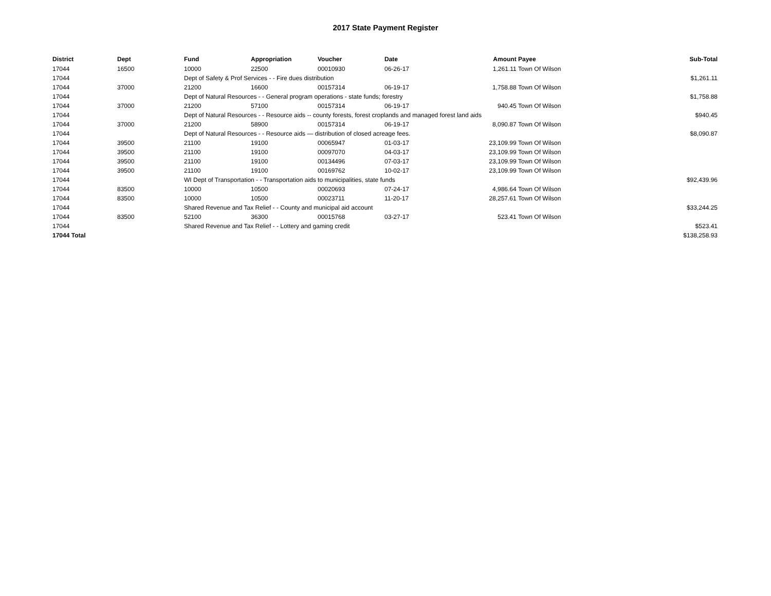2017 State Payment Register
| District | Dept | Fund | Appropriation | Voucher | Date | Amount | Payee | Sub-Total |
| --- | --- | --- | --- | --- | --- | --- | --- | --- |
| 17044 | 16500 | 10000 | 22500 | 00010930 | 06-26-17 | 1,261.11 | Town Of Wilson | |
| 17044 | | Dept of Safety & Prof Services - - Fire dues distribution | | | | | | $1,261.11 |
| 17044 | 37000 | 21200 | 16600 | 00157314 | 06-19-17 | 1,758.88 | Town Of Wilson | |
| 17044 | | Dept of Natural Resources - - General program operations - state funds; forestry | | | | | | $1,758.88 |
| 17044 | 37000 | 21200 | 57100 | 00157314 | 06-19-17 | 940.45 | Town Of Wilson | |
| 17044 | | Dept of Natural Resources - - Resource aids -- county forests, forest croplands and managed forest land aids | | | | | | $940.45 |
| 17044 | 37000 | 21200 | 58900 | 00157314 | 06-19-17 | 8,090.87 | Town Of Wilson | |
| 17044 | | Dept of Natural Resources - - Resource aids — distribution of closed acreage fees. | | | | | | $8,090.87 |
| 17044 | 39500 | 21100 | 19100 | 00065947 | 01-03-17 | 23,109.99 | Town Of Wilson | |
| 17044 | 39500 | 21100 | 19100 | 00097070 | 04-03-17 | 23,109.99 | Town Of Wilson | |
| 17044 | 39500 | 21100 | 19100 | 00134496 | 07-03-17 | 23,109.99 | Town Of Wilson | |
| 17044 | 39500 | 21100 | 19100 | 00169762 | 10-02-17 | 23,109.99 | Town Of Wilson | |
| 17044 | | WI Dept of Transportation - - Transportation aids to municipalities, state funds | | | | | | $92,439.96 |
| 17044 | 83500 | 10000 | 10500 | 00020693 | 07-24-17 | 4,986.64 | Town Of Wilson | |
| 17044 | 83500 | 10000 | 10500 | 00023711 | 11-20-17 | 28,257.61 | Town Of Wilson | |
| 17044 | | Shared Revenue and Tax Relief - - County and municipal aid account | | | | | | $33,244.25 |
| 17044 | 83500 | 52100 | 36300 | 00015768 | 03-27-17 | 523.41 | Town Of Wilson | |
| 17044 | | Shared Revenue and Tax Relief - - Lottery and gaming credit | | | | | | $523.41 |
| 17044 Total | | | | | | | | $138,258.93 |